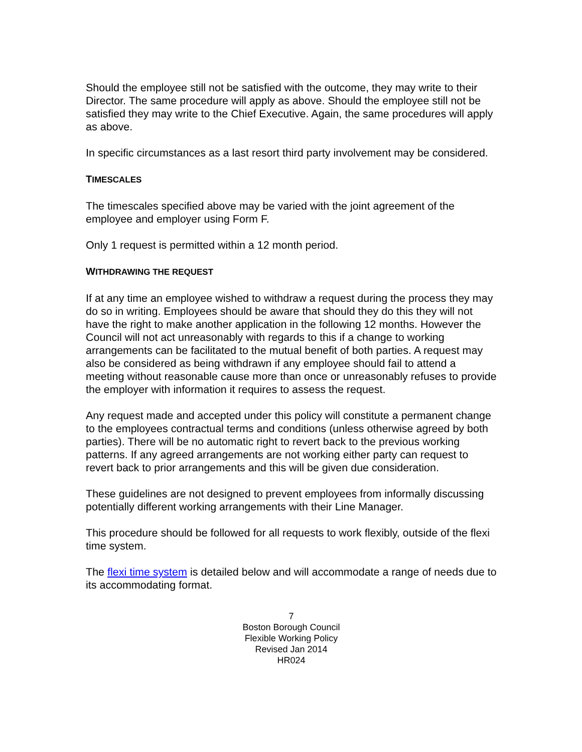Should the employee still not be satisfied with the outcome, they may write to their Director. The same procedure will apply as above. Should the employee still not be satisfied they may write to the Chief Executive. Again, the same procedures will apply as above.
In specific circumstances as a last resort third party involvement may be considered.
TIMESCALES
The timescales specified above may be varied with the joint agreement of the employee and employer using Form F.
Only 1 request is permitted within a 12 month period.
WITHDRAWING THE REQUEST
If at any time an employee wished to withdraw a request during the process they may do so in writing. Employees should be aware that should they do this they will not have the right to make another application in the following 12 months. However the Council will not act unreasonably with regards to this if a change to working arrangements can be facilitated to the mutual benefit of both parties. A request may also be considered as being withdrawn if any employee should fail to attend a meeting without reasonable cause more than once or unreasonably refuses to provide the employer with information it requires to assess the request.
Any request made and accepted under this policy will constitute a permanent change to the employees contractual terms and conditions (unless otherwise agreed by both parties). There will be no automatic right to revert back to the previous working patterns. If any agreed arrangements are not working either party can request to revert back to prior arrangements and this will be given due consideration.
These guidelines are not designed to prevent employees from informally discussing potentially different working arrangements with their Line Manager.
This procedure should be followed for all requests to work flexibly, outside of the flexi time system.
The flexi time system is detailed below and will accommodate a range of needs due to its accommodating format.
7
Boston Borough Council
Flexible Working Policy
Revised Jan 2014
HR024